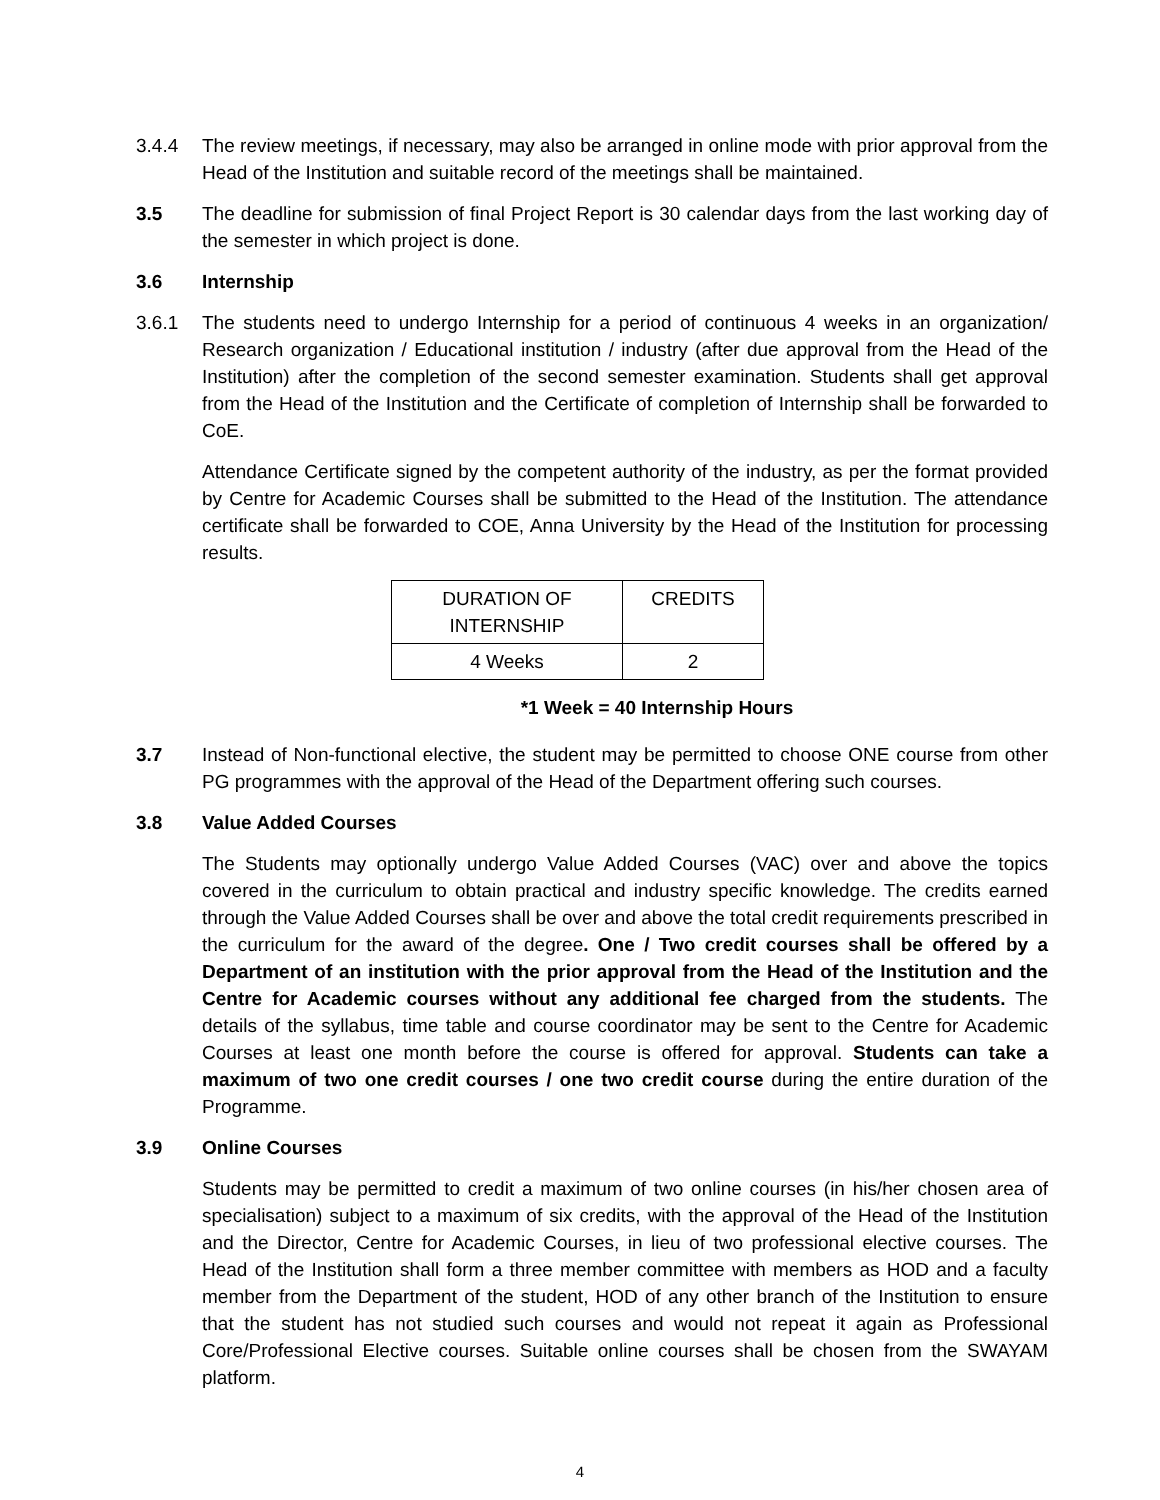3.4.4 The review meetings, if necessary, may also be arranged in online mode with prior approval from the Head of the Institution and suitable record of the meetings shall be maintained.
3.5 The deadline for submission of final Project Report is 30 calendar days from the last working day of the semester in which project is done.
3.6 Internship
3.6.1 The students need to undergo Internship for a period of continuous 4 weeks in an organization/ Research organization / Educational institution / industry (after due approval from the Head of the Institution) after the completion of the second semester examination. Students shall get approval from the Head of the Institution and the Certificate of completion of Internship shall be forwarded to CoE.
Attendance Certificate signed by the competent authority of the industry, as per the format provided by Centre for Academic Courses shall be submitted to the Head of the Institution. The attendance certificate shall be forwarded to COE, Anna University by the Head of the Institution for processing results.
| DURATION OF INTERNSHIP | CREDITS |
| 4 Weeks | 2 |
*1 Week = 40 Internship Hours
3.7 Instead of Non-functional elective, the student may be permitted to choose ONE course from other PG programmes with the approval of the Head of the Department offering such courses.
3.8 Value Added Courses
The Students may optionally undergo Value Added Courses (VAC) over and above the topics covered in the curriculum to obtain practical and industry specific knowledge. The credits earned through the Value Added Courses shall be over and above the total credit requirements prescribed in the curriculum for the award of the degree. One / Two credit courses shall be offered by a Department of an institution with the prior approval from the Head of the Institution and the Centre for Academic courses without any additional fee charged from the students. The details of the syllabus, time table and course coordinator may be sent to the Centre for Academic Courses at least one month before the course is offered for approval. Students can take a maximum of two one credit courses / one two credit course during the entire duration of the Programme.
3.9 Online Courses
Students may be permitted to credit a maximum of two online courses (in his/her chosen area of specialisation) subject to a maximum of six credits, with the approval of the Head of the Institution and the Director, Centre for Academic Courses, in lieu of two professional elective courses. The Head of the Institution shall form a three member committee with members as HOD and a faculty member from the Department of the student, HOD of any other branch of the Institution to ensure that the student has not studied such courses and would not repeat it again as Professional Core/Professional Elective courses. Suitable online courses shall be chosen from the SWAYAM platform.
4